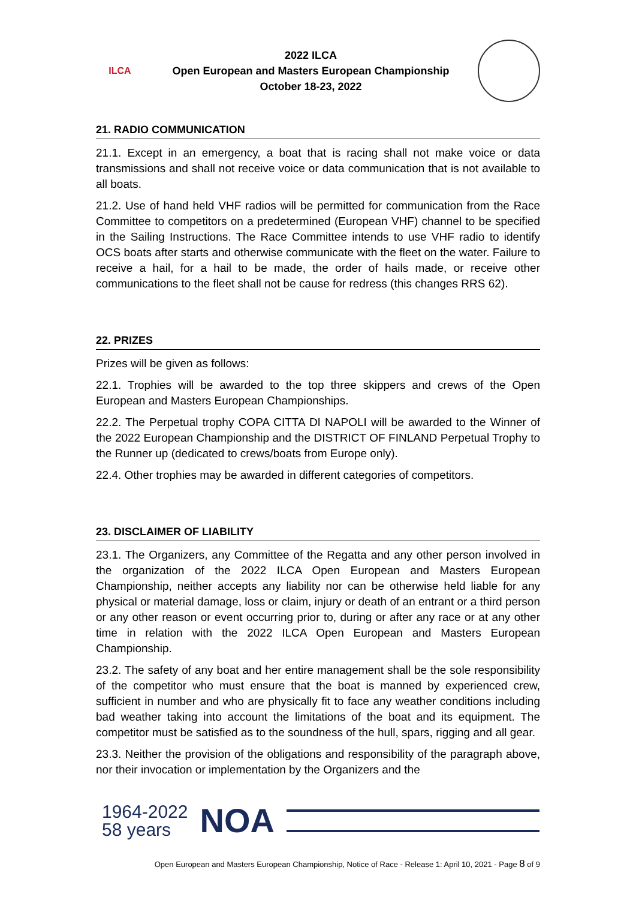ILCA
2022 ILCA
Open European and Masters European Championship
October 18-23, 2022
21. RADIO COMMUNICATION
21.1. Except in an emergency, a boat that is racing shall not make voice or data transmissions and shall not receive voice or data communication that is not available to all boats.
21.2. Use of hand held VHF radios will be permitted for communication from the Race Committee to competitors on a predetermined (European VHF) channel to be specified in the Sailing Instructions. The Race Committee intends to use VHF radio to identify OCS boats after starts and otherwise communicate with the fleet on the water. Failure to receive a hail, for a hail to be made, the order of hails made, or receive other communications to the fleet shall not be cause for redress (this changes RRS 62).
22. PRIZES
Prizes will be given as follows:
22.1. Trophies will be awarded to the top three skippers and crews of the Open European and Masters European Championships.
22.2. The Perpetual trophy COPA CITTA DI NAPOLI will be awarded to the Winner of the 2022 European Championship and the DISTRICT OF FINLAND Perpetual Trophy to the Runner up (dedicated to crews/boats from Europe only).
22.4. Other trophies may be awarded in different categories of competitors.
23. DISCLAIMER OF LIABILITY
23.1. The Organizers, any Committee of the Regatta and any other person involved in the organization of the 2022 ILCA Open European and Masters European Championship, neither accepts any liability nor can be otherwise held liable for any physical or material damage, loss or claim, injury or death of an entrant or a third person or any other reason or event occurring prior to, during or after any race or at any other time in relation with the 2022 ILCA Open European and Masters European Championship.
23.2. The safety of any boat and her entire management shall be the sole responsibility of the competitor who must ensure that the boat is manned by experienced crew, sufficient in number and who are physically fit to face any weather conditions including bad weather taking into account the limitations of the boat and its equipment. The competitor must be satisfied as to the soundness of the hull, spars, rigging and all gear.
23.3. Neither the provision of the obligations and responsibility of the paragraph above, nor their invocation or implementation by the Organizers and the
1964-2022
58 years
NOA
Open European and Masters European Championship, Notice of Race - Release 1: April 10, 2021 - Page 8 of 9